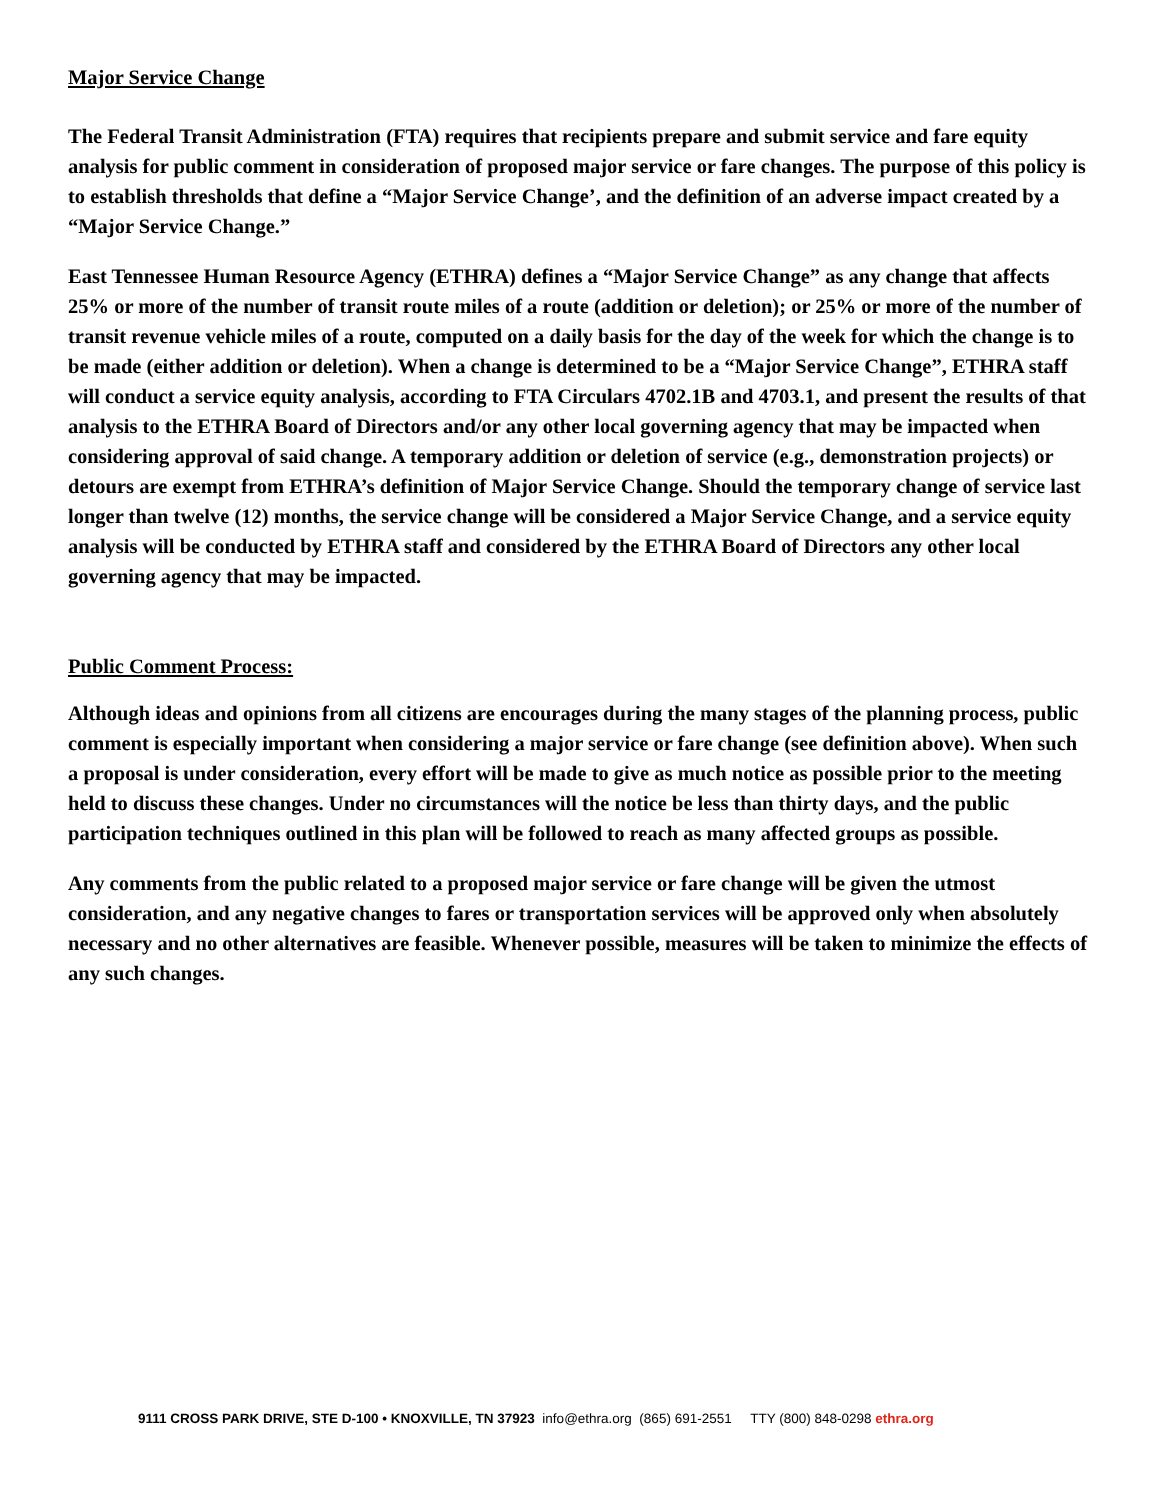Major Service Change
The Federal Transit Administration (FTA) requires that recipients prepare and submit service and fare equity analysis for public comment in consideration of proposed major service or fare changes. The purpose of this policy is to establish thresholds that define a “Major Service Change’, and the definition of an adverse impact created by a “Major Service Change.”
East Tennessee Human Resource Agency (ETHRA) defines a “Major Service Change” as any change that affects 25% or more of the number of transit route miles of a route (addition or deletion); or 25% or more of the number of transit revenue vehicle miles of a route, computed on a daily basis for the day of the week for which the change is to be made (either addition or deletion). When a change is determined to be a “Major Service Change”, ETHRA staff will conduct a service equity analysis, according to FTA Circulars 4702.1B and 4703.1, and present the results of that analysis to the ETHRA Board of Directors and/or any other local governing agency that may be impacted when considering approval of said change. A temporary addition or deletion of service (e.g., demonstration projects) or detours are exempt from ETHRA’s definition of Major Service Change. Should the temporary change of service last longer than twelve (12) months, the service change will be considered a Major Service Change, and a service equity analysis will be conducted by ETHRA staff and considered by the ETHRA Board of Directors any other local governing agency that may be impacted.
Public Comment Process:
Although ideas and opinions from all citizens are encourages during the many stages of the planning process, public comment is especially important when considering a major service or fare change (see definition above). When such a proposal is under consideration, every effort will be made to give as much notice as possible prior to the meeting held to discuss these changes. Under no circumstances will the notice be less than thirty days, and the public participation techniques outlined in this plan will be followed to reach as many affected groups as possible.
Any comments from the public related to a proposed major service or fare change will be given the utmost consideration, and any negative changes to fares or transportation services will be approved only when absolutely necessary and no other alternatives are feasible. Whenever possible, measures will be taken to minimize the effects of any such changes.
9111 CROSS PARK DRIVE, STE D-100 • KNOXVILLE, TN 37923 info@ethra.org (865) 691-2551 TTY (800) 848-0298 ethra.org